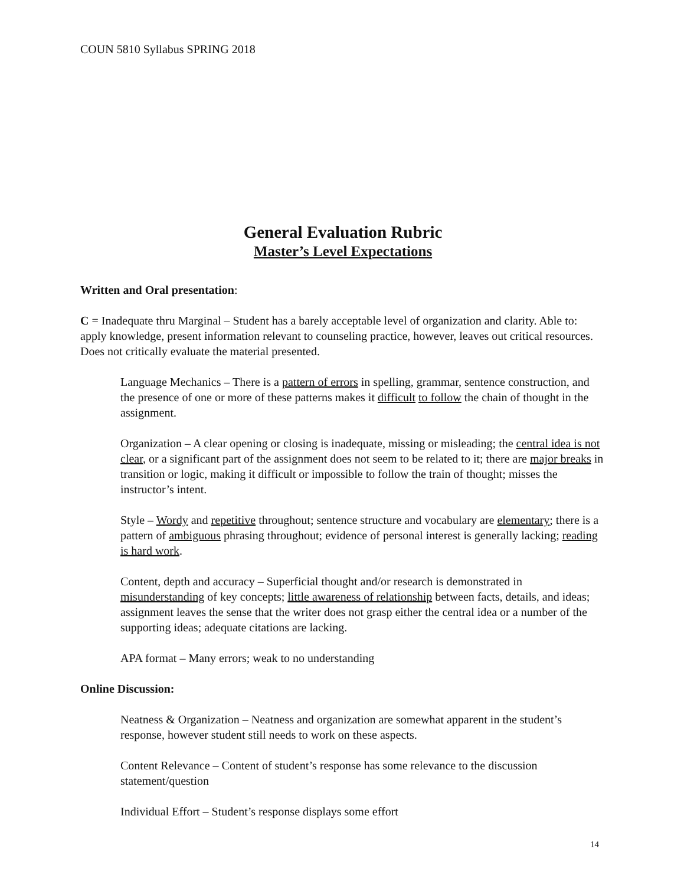COUN 5810 Syllabus SPRING 2018
General Evaluation Rubric
Master’s Level Expectations
Written and Oral presentation:
C = Inadequate thru Marginal – Student has a barely acceptable level of organization and clarity. Able to: apply knowledge, present information relevant to counseling practice, however, leaves out critical resources. Does not critically evaluate the material presented.
Language Mechanics – There is a pattern of errors in spelling, grammar, sentence construction, and the presence of one or more of these patterns makes it difficult to follow the chain of thought in the assignment.
Organization – A clear opening or closing is inadequate, missing or misleading; the central idea is not clear, or a significant part of the assignment does not seem to be related to it; there are major breaks in transition or logic, making it difficult or impossible to follow the train of thought; misses the instructor’s intent.
Style – Wordy and repetitive throughout; sentence structure and vocabulary are elementary; there is a pattern of ambiguous phrasing throughout; evidence of personal interest is generally lacking; reading is hard work.
Content, depth and accuracy – Superficial thought and/or research is demonstrated in misunderstanding of key concepts; little awareness of relationship between facts, details, and ideas; assignment leaves the sense that the writer does not grasp either the central idea or a number of the supporting ideas; adequate citations are lacking.
APA format – Many errors; weak to no understanding
Online Discussion:
Neatness & Organization – Neatness and organization are somewhat apparent in the student’s response, however student still needs to work on these aspects.
Content Relevance – Content of student’s response has some relevance to the discussion statement/question
Individual Effort – Student’s response displays some effort
14